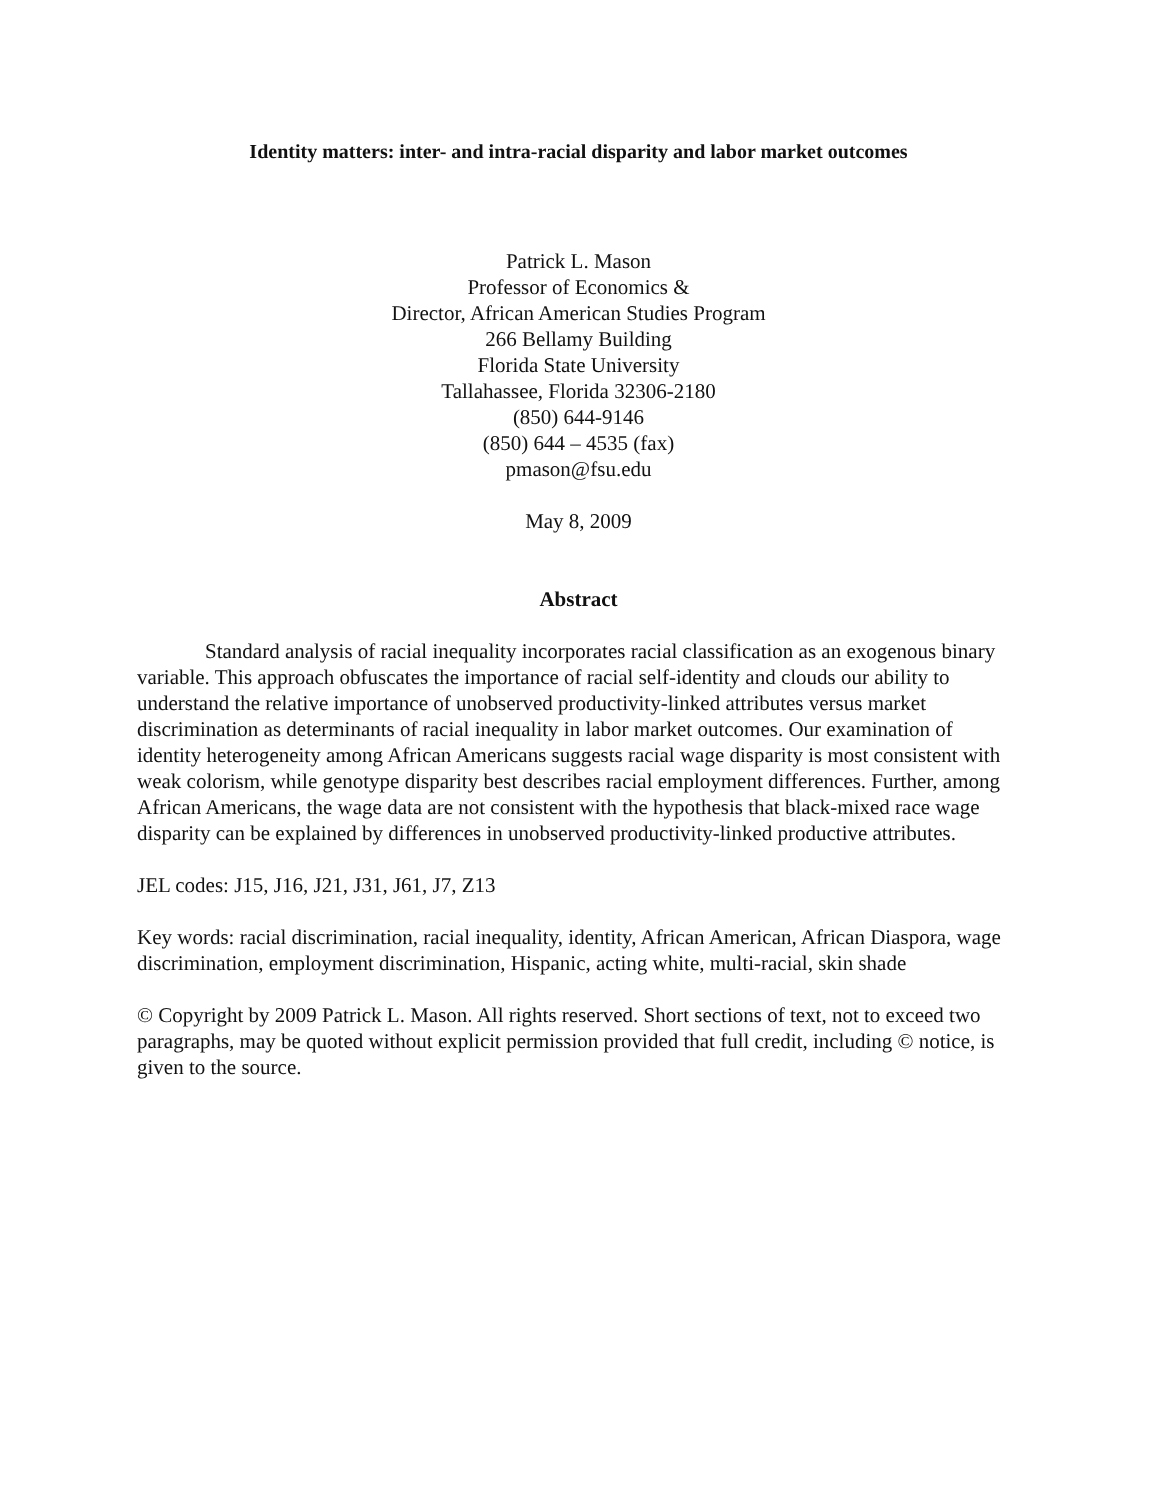Identity matters: inter- and intra-racial disparity and labor market outcomes
Patrick L. Mason
Professor of Economics &
Director, African American Studies Program
266 Bellamy Building
Florida State University
Tallahassee, Florida 32306-2180
(850) 644-9146
(850) 644 – 4535 (fax)
pmason@fsu.edu
May 8, 2009
Abstract
Standard analysis of racial inequality incorporates racial classification as an exogenous binary variable. This approach obfuscates the importance of racial self-identity and clouds our ability to understand the relative importance of unobserved productivity-linked attributes versus market discrimination as determinants of racial inequality in labor market outcomes. Our examination of identity heterogeneity among African Americans suggests racial wage disparity is most consistent with weak colorism, while genotype disparity best describes racial employment differences. Further, among African Americans, the wage data are not consistent with the hypothesis that black-mixed race wage disparity can be explained by differences in unobserved productivity-linked productive attributes.
JEL codes: J15, J16, J21, J31, J61, J7, Z13
Key words: racial discrimination, racial inequality, identity, African American, African Diaspora, wage discrimination, employment discrimination, Hispanic, acting white, multi-racial, skin shade
© Copyright by 2009 Patrick L. Mason. All rights reserved. Short sections of text, not to exceed two paragraphs, may be quoted without explicit permission provided that full credit, including © notice, is given to the source.